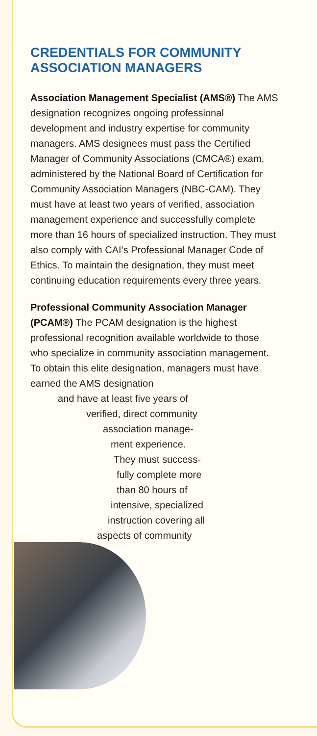CREDENTIALS FOR COMMUNITY ASSOCIATION MANAGERS
Association Management Specialist (AMS®) The AMS designation recognizes ongoing professional development and industry expertise for community managers. AMS designees must pass the Certified Manager of Community Associations (CMCA®) exam, administered by the National Board of Certification for Community Association Managers (NBC-CAM). They must have at least two years of verified, association management experience and successfully complete more than 16 hours of specialized instruction. They must also comply with CAI’s Professional Manager Code of Ethics. To maintain the designation, they must meet continuing education requirements every three years.
Professional Community Association Manager (PCAM®) The PCAM designation is the highest professional recognition available worldwide to those who specialize in community association management. To obtain this elite designation, managers must have earned the AMS designation
and have at least five years of
verified, direct community
association manage-
ment experience.
They must success-
fully complete more
than 80 hours of
intensive, specialized
instruction covering all
aspects of community